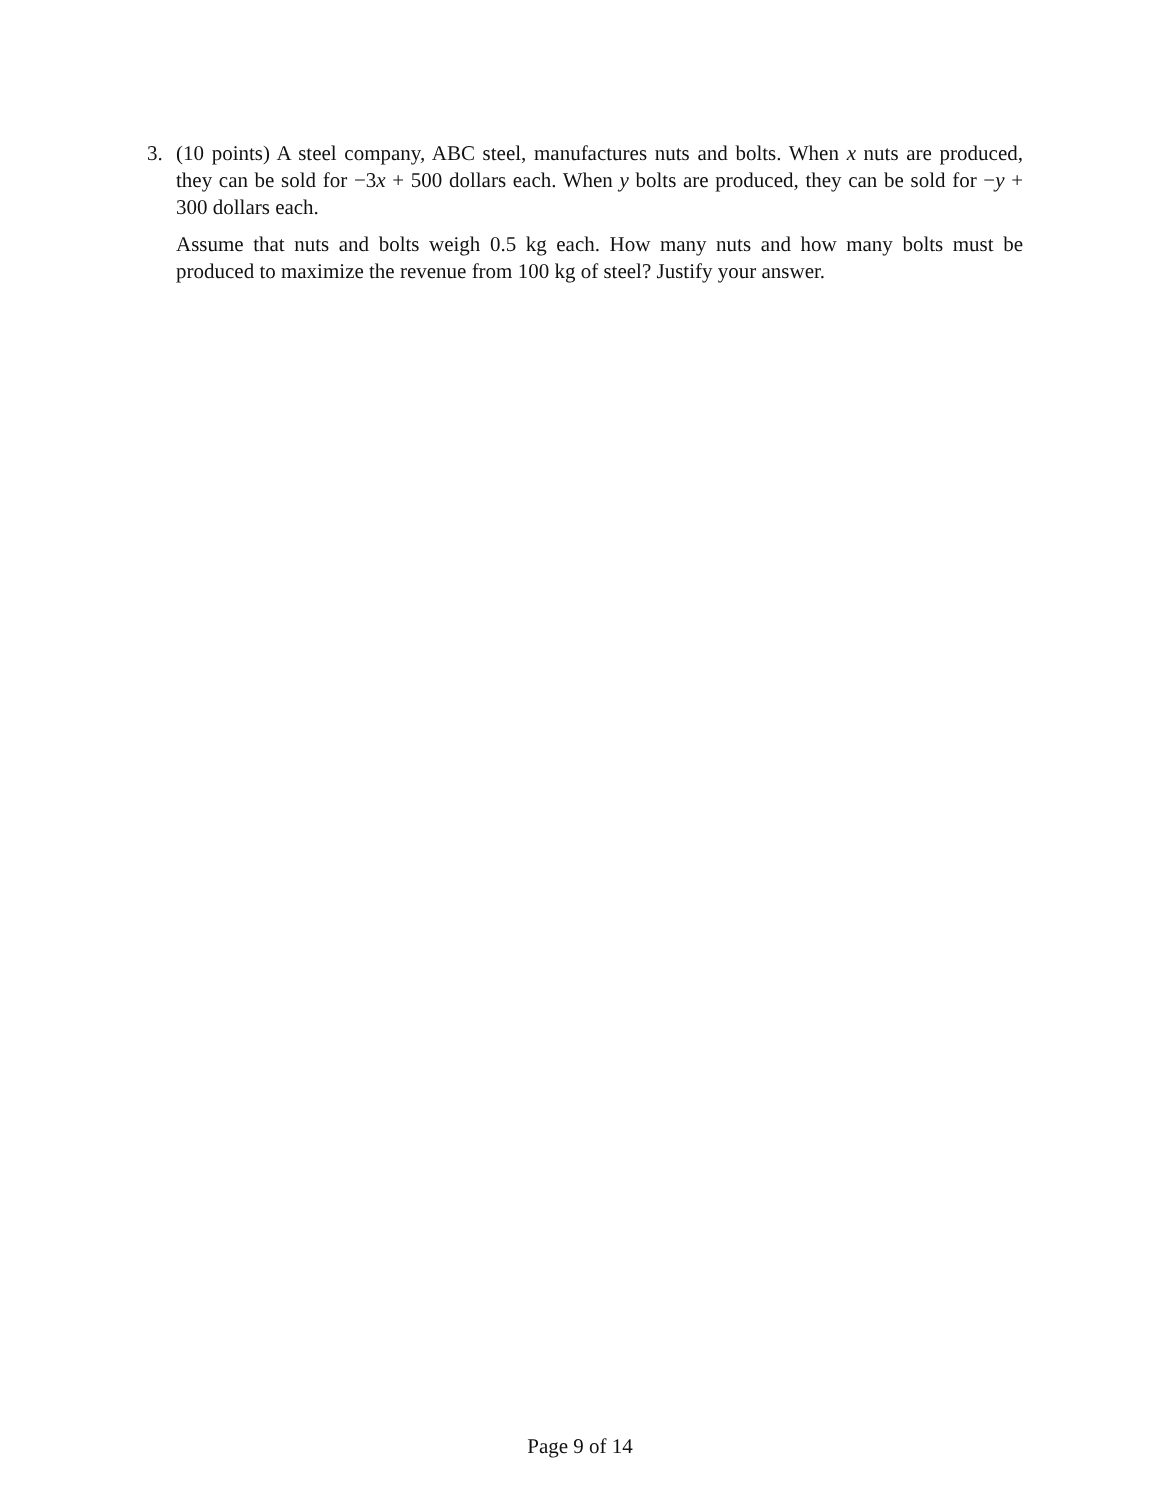3. (10 points) A steel company, ABC steel, manufactures nuts and bolts. When x nuts are produced, they can be sold for −3x + 500 dollars each. When y bolts are produced, they can be sold for −y + 300 dollars each.
Assume that nuts and bolts weigh 0.5 kg each. How many nuts and how many bolts must be produced to maximize the revenue from 100 kg of steel? Justify your answer.
Page 9 of 14